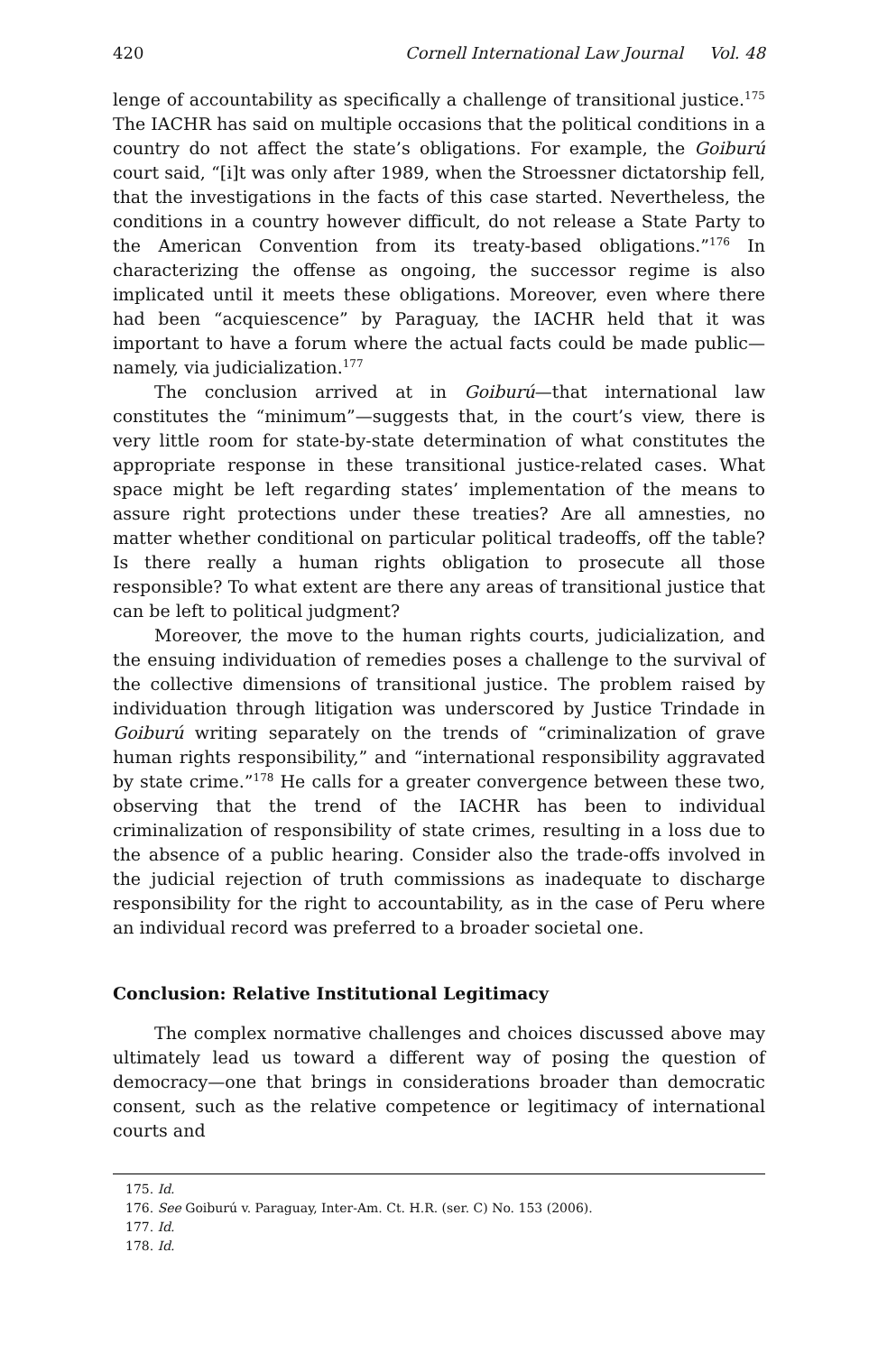420 Cornell International Law Journal Vol. 48
lenge of accountability as specifically a challenge of transitional justice.<sup>175</sup> The IACHR has said on multiple occasions that the political conditions in a country do not affect the state’s obligations. For example, the Goiburú court said, “[i]t was only after 1989, when the Stroessner dictatorship fell, that the investigations in the facts of this case started. Nevertheless, the conditions in a country however difficult, do not release a State Party to the American Convention from its treaty-based obligations.”<sup>176</sup> In characterizing the offense as ongoing, the successor regime is also implicated until it meets these obligations. Moreover, even where there had been “acquiescence” by Paraguay, the IACHR held that it was important to have a forum where the actual facts could be made public—namely, via judicialization.<sup>177</sup>
The conclusion arrived at in Goiburú—that international law constitutes the “minimum”—suggests that, in the court’s view, there is very little room for state-by-state determination of what constitutes the appropriate response in these transitional justice-related cases. What space might be left regarding states’ implementation of the means to assure right protections under these treaties? Are all amnesties, no matter whether conditional on particular political tradeoffs, off the table? Is there really a human rights obligation to prosecute all those responsible? To what extent are there any areas of transitional justice that can be left to political judgment?
Moreover, the move to the human rights courts, judicialization, and the ensuing individuation of remedies poses a challenge to the survival of the collective dimensions of transitional justice. The problem raised by individuation through litigation was underscored by Justice Trindade in Goiburú writing separately on the trends of “criminalization of grave human rights responsibility,” and “international responsibility aggravated by state crime.”<sup>178</sup> He calls for a greater convergence between these two, observing that the trend of the IACHR has been to individual criminalization of responsibility of state crimes, resulting in a loss due to the absence of a public hearing. Consider also the trade-offs involved in the judicial rejection of truth commissions as inadequate to discharge responsibility for the right to accountability, as in the case of Peru where an individual record was preferred to a broader societal one.
Conclusion: Relative Institutional Legitimacy
The complex normative challenges and choices discussed above may ultimately lead us toward a different way of posing the question of democracy—one that brings in considerations broader than democratic consent, such as the relative competence or legitimacy of international courts and
175. Id.
176. See Goiburú v. Paraguay, Inter-Am. Ct. H.R. (ser. C) No. 153 (2006).
177. Id.
178. Id.